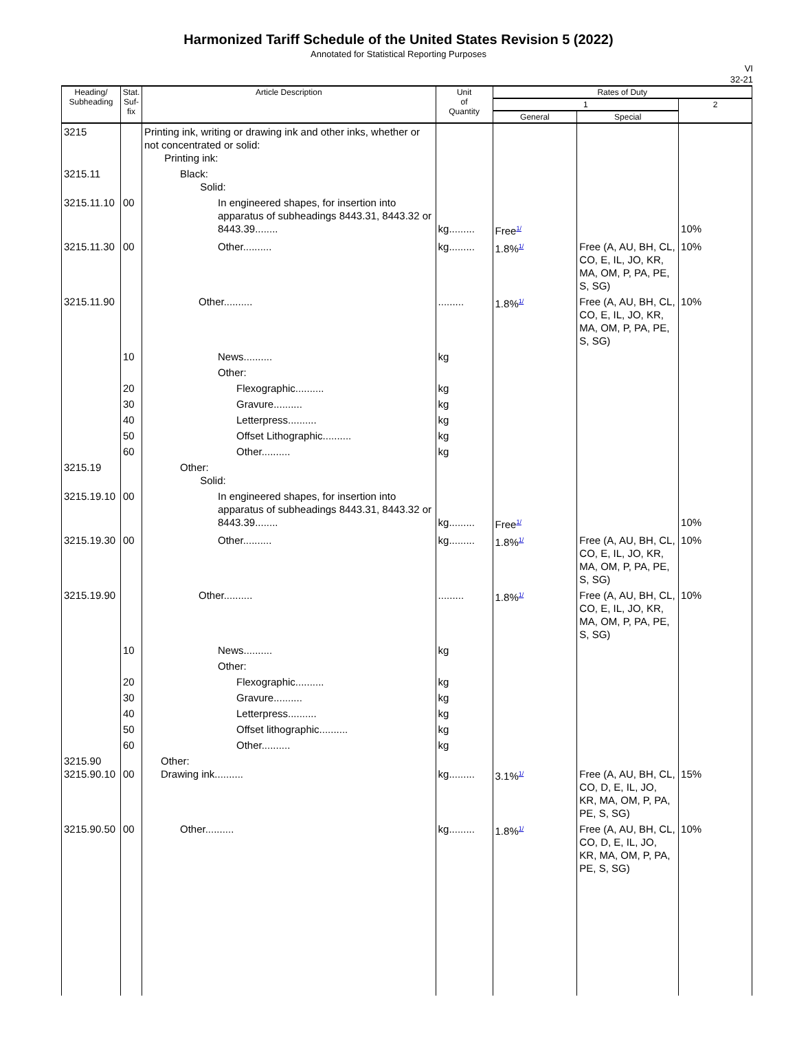Harmonized Tariff Schedule of the United States Revision 5 (2022)
Annotated for Statistical Reporting Purposes
VI
32-21
| Heading/ Subheading | Stat. Suf- fix | Article Description | Unit of Quantity | Rates of Duty | | |
| --- | --- | --- | --- | --- | --- | --- |
| | | | | 1 | | 2 |
| | | | | General | Special | |
| 3215 | | Printing ink, writing or drawing ink and other inks, whether or not concentrated or solid: Printing ink: | | | | |
| 3215.11 | | Black: Solid: | | | | |
| 3215.11.10 | 00 | In engineered shapes, for insertion into apparatus of subheadings 8443.31, 8443.32 or 8443.39........ | kg......... | Free<sup>1/</sup> | | 10% |
| 3215.11.30 | 00 | Other.......... | kg......... | 1.8%<sup>1/</sup> | Free (A, AU, BH, CL, CO, E, IL, JO, KR, MA, OM, P, PA, PE, S, SG) | 10% |
| 3215.11.90 | | Other.......... | ......... | 1.8%<sup>1/</sup> | Free (A, AU, BH, CL, CO, E, IL, JO, KR, MA, OM, P, PA, PE, S, SG) | 10% |
| | 10 | News.......... | kg | | | |
| | | Other: | | | | |
| | 20 | Flexographic.......... | kg | | | |
| | 30 | Gravure.......... | kg | | | |
| | 40 | Letterpress.......... | kg | | | |
| | 50 | Offset Lithographic.......... | kg | | | |
| | 60 | Other.......... | kg | | | |
| 3215.19 | | Other: Solid: | | | | |
| 3215.19.10 | 00 | In engineered shapes, for insertion into apparatus of subheadings 8443.31, 8443.32 or 8443.39........ | kg......... | Free<sup>1/</sup> | | 10% |
| 3215.19.30 | 00 | Other.......... | kg......... | 1.8%<sup>1/</sup> | Free (A, AU, BH, CL, CO, E, IL, JO, KR, MA, OM, P, PA, PE, S, SG) | 10% |
| 3215.19.90 | | Other.......... | ......... | 1.8%<sup>1/</sup> | Free (A, AU, BH, CL, CO, E, IL, JO, KR, MA, OM, P, PA, PE, S, SG) | 10% |
| | 10 | News.......... | kg | | | |
| | | Other: | | | | |
| | 20 | Flexographic.......... | kg | | | |
| | 30 | Gravure.......... | kg | | | |
| | 40 | Letterpress.......... | kg | | | |
| | 50 | Offset lithographic.......... | kg | | | |
| | 60 | Other.......... | kg | | | |
| 3215.90 3215.90.10 | 00 | Other: Drawing ink.......... | kg......... | 3.1%<sup>1/</sup> | Free (A, AU, BH, CL, CO, D, E, IL, JO, KR, MA, OM, P, PA, PE, S, SG) | 15% |
| 3215.90.50 | 00 | Other.......... | kg......... | 1.8%<sup>1/</sup> | Free (A, AU, BH, CL, CO, D, E, IL, JO, KR, MA, OM, P, PA, PE, S, SG) | 10% |